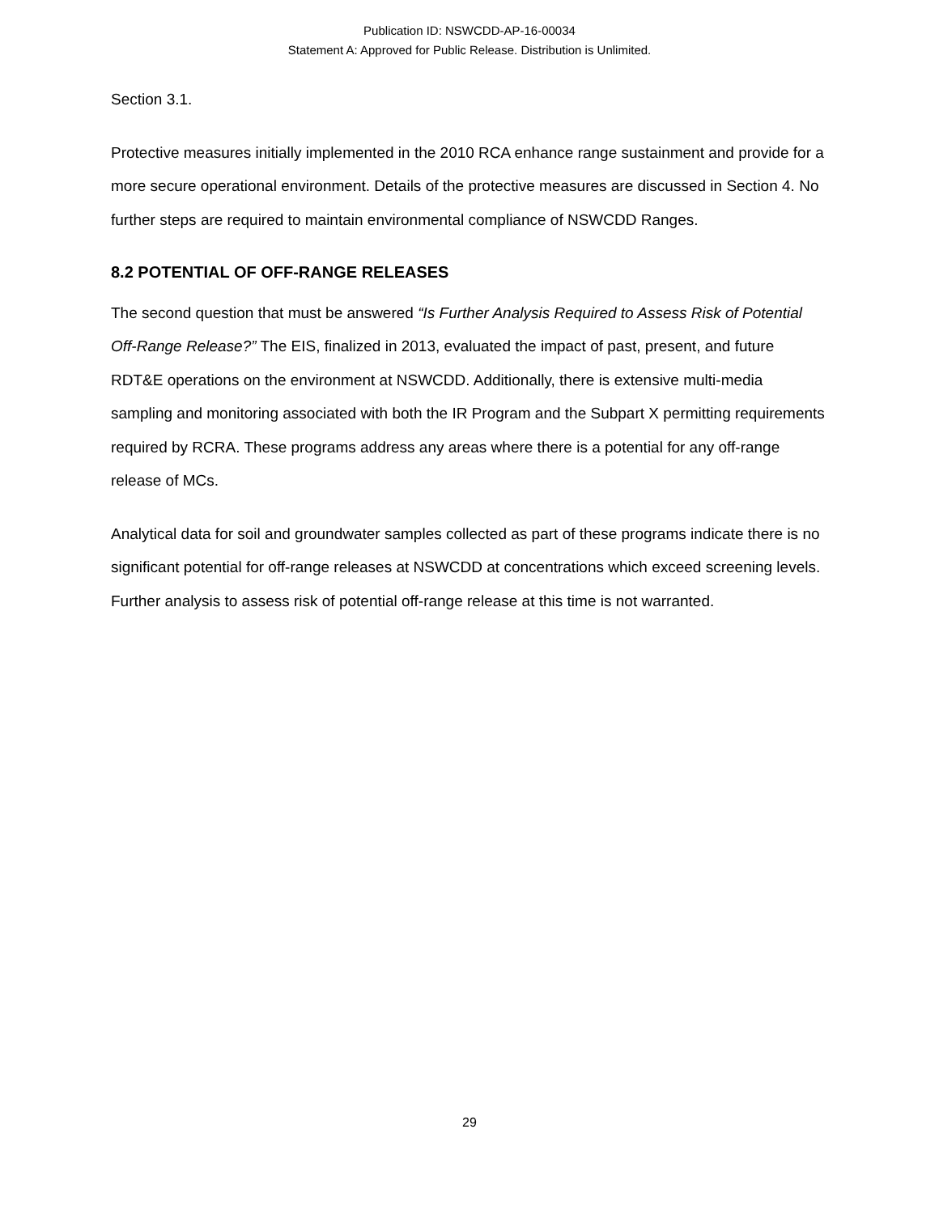Publication ID: NSWCDD-AP-16-00034
Statement A: Approved for Public Release. Distribution is Unlimited.
Section 3.1.
Protective measures initially implemented in the 2010 RCA enhance range sustainment and provide for a more secure operational environment. Details of the protective measures are discussed in Section 4. No further steps are required to maintain environmental compliance of NSWCDD Ranges.
8.2 POTENTIAL OF OFF-RANGE RELEASES
The second question that must be answered “Is Further Analysis Required to Assess Risk of Potential Off-Range Release?” The EIS, finalized in 2013, evaluated the impact of past, present, and future RDT&E operations on the environment at NSWCDD. Additionally, there is extensive multi-media sampling and monitoring associated with both the IR Program and the Subpart X permitting requirements required by RCRA. These programs address any areas where there is a potential for any off-range release of MCs.
Analytical data for soil and groundwater samples collected as part of these programs indicate there is no significant potential for off-range releases at NSWCDD at concentrations which exceed screening levels. Further analysis to assess risk of potential off-range release at this time is not warranted.
29